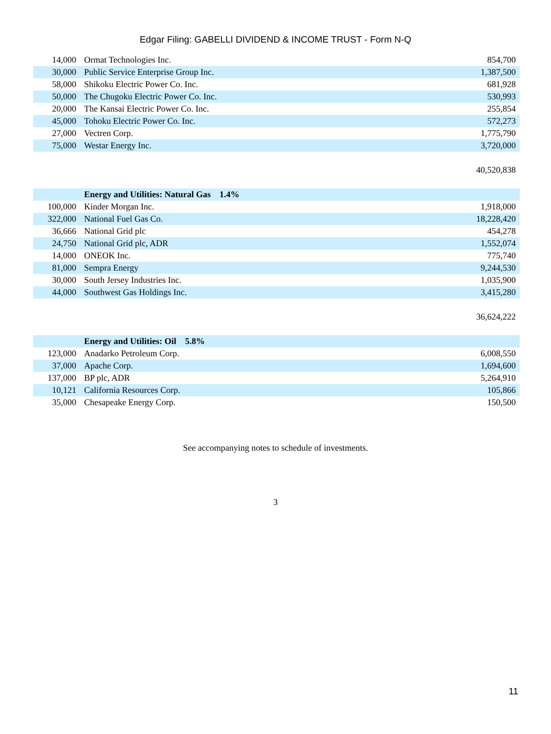Edgar Filing: GABELLI DIVIDEND & INCOME TRUST - Form N-Q
| 14,000 | Ormat Technologies Inc. | 854,700 |
| 30,000 | Public Service Enterprise Group Inc. | 1,387,500 |
| 58,000 | Shikoku Electric Power Co. Inc. | 681,928 |
| 50,000 | The Chugoku Electric Power Co. Inc. | 530,993 |
| 20,000 | The Kansai Electric Power Co. Inc. | 255,854 |
| 45,000 | Tohoku Electric Power Co. Inc. | 572,273 |
| 27,000 | Vectren Corp. | 1,775,790 |
| 75,000 | Westar Energy Inc. | 3,720,000 |
| | | 40,520,838 |
| | Energy and Utilities: Natural Gas 1.4% | |
| 100,000 | Kinder Morgan Inc. | 1,918,000 |
| 322,000 | National Fuel Gas Co. | 18,228,420 |
| 36,666 | National Grid plc | 454,278 |
| 24,750 | National Grid plc, ADR | 1,552,074 |
| 14,000 | ONEOK Inc. | 775,740 |
| 81,000 | Sempra Energy | 9,244,530 |
| 30,000 | South Jersey Industries Inc. | 1,035,900 |
| 44,000 | Southwest Gas Holdings Inc. | 3,415,280 |
| | | 36,624,222 |
| | Energy and Utilities: Oil 5.8% | |
| 123,000 | Anadarko Petroleum Corp. | 6,008,550 |
| 37,000 | Apache Corp. | 1,694,600 |
| 137,000 | BP plc, ADR | 5,264,910 |
| 10,121 | California Resources Corp. | 105,866 |
| 35,000 | Chesapeake Energy Corp. | 150,500 |
See accompanying notes to schedule of investments.
3
11